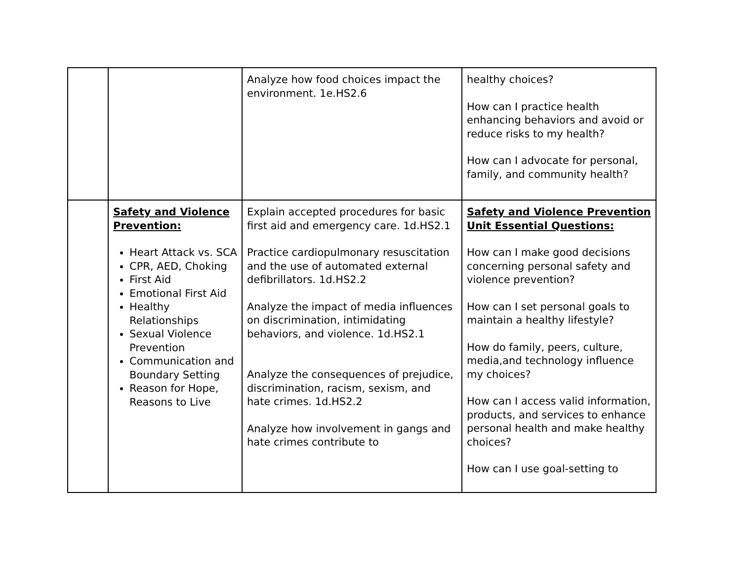| | | Analyze how food choices impact the environment. 1e.HS2.6 | healthy choices? How can I practice health enhancing behaviors and avoid or reduce risks to my health? How can I advocate for personal, family, and community health? |
| | Safety and Violence Prevention: Heart Attack vs. SCA CPR, AED, Choking First Aid Emotional First Aid Healthy Relationships Sexual Violence Prevention Communication and Boundary Setting Reason for Hope, Reasons to Live | Explain accepted procedures for basic first aid and emergency care. 1d.HS2.1 Practice cardiopulmonary resuscitation and the use of automated external defibrillators. 1d.HS2.2 Analyze the impact of media influences on discrimination, intimidating behaviors, and violence. 1d.HS2.1 Analyze the consequences of prejudice, discrimination, racism, sexism, and hate crimes. 1d.HS2.2 Analyze how involvement in gangs and hate crimes contribute to | Safety and Violence Prevention Unit Essential Questions: How can I make good decisions concerning personal safety and violence prevention? How can I set personal goals to maintain a healthy lifestyle? How do family, peers, culture, media,and technology influence my choices? How can I access valid information, products, and services to enhance personal health and make healthy choices? How can I use goal-setting to |